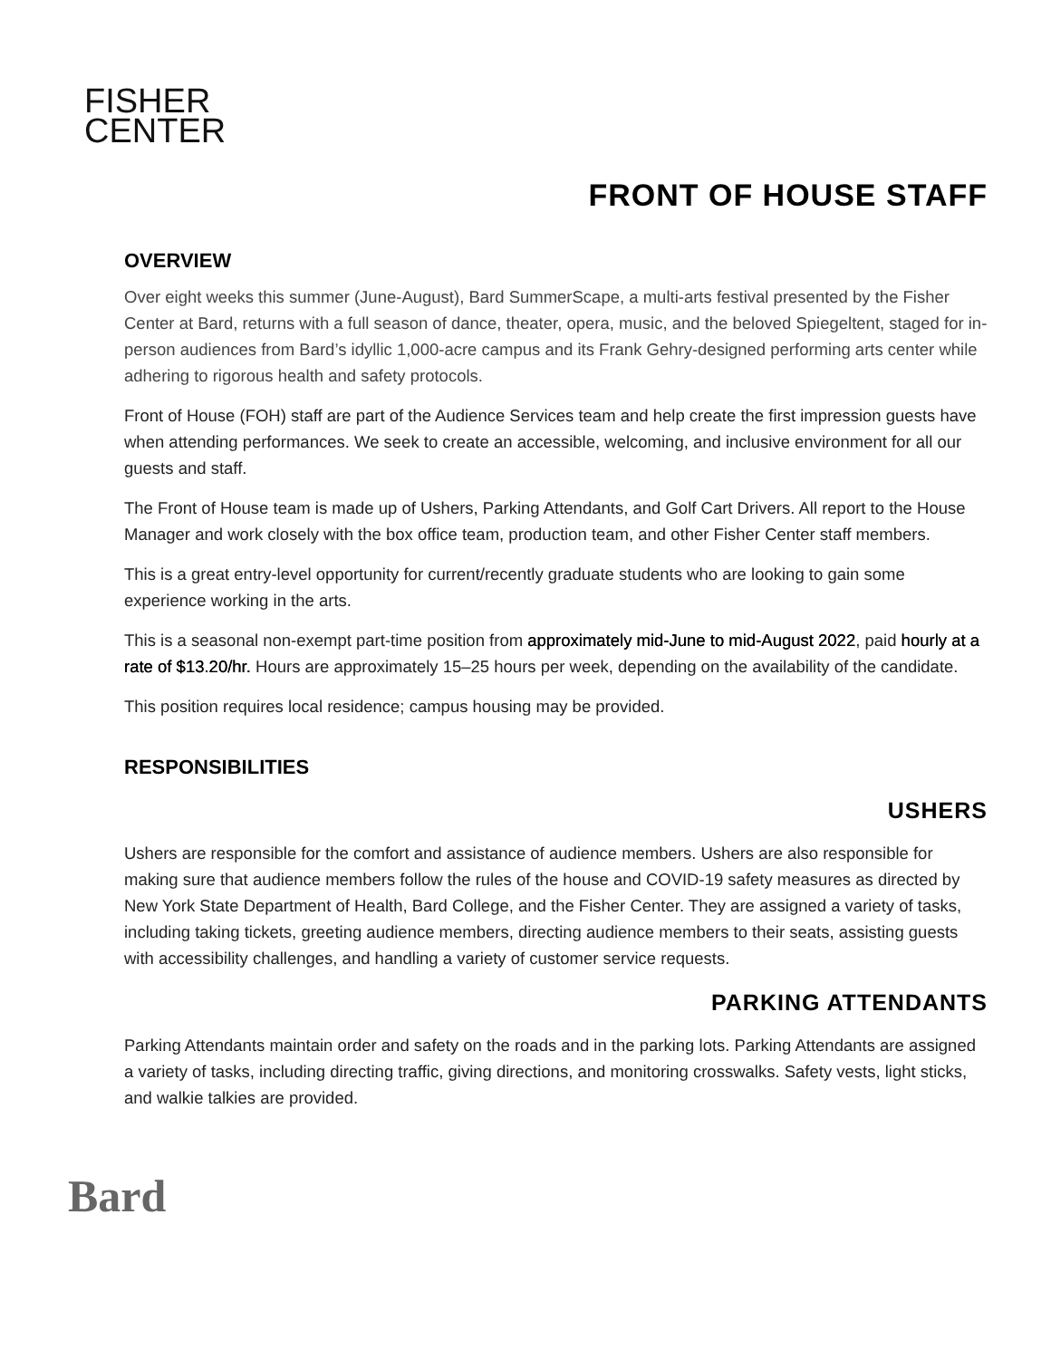FISHER
CENTER
FRONT OF HOUSE STAFF
OVERVIEW
Over eight weeks this summer (June-August), Bard SummerScape, a multi-arts festival presented by the Fisher Center at Bard, returns with a full season of dance, theater, opera, music, and the beloved Spiegeltent, staged for in-person audiences from Bard’s idyllic 1,000-acre campus and its Frank Gehry-designed performing arts center while adhering to rigorous health and safety protocols.
Front of House (FOH) staff are part of the Audience Services team and help create the first impression guests have when attending performances. We seek to create an accessible, welcoming, and inclusive environment for all our guests and staff.
The Front of House team is made up of Ushers, Parking Attendants, and Golf Cart Drivers. All report to the House Manager and work closely with the box office team, production team, and other Fisher Center staff members.
This is a great entry-level opportunity for current/recently graduate students who are looking to gain some experience working in the arts.
This is a seasonal non-exempt part-time position from approximately mid-June to mid-August 2022, paid hourly at a rate of $13.20/hr. Hours are approximately 15–25 hours per week, depending on the availability of the candidate.
This position requires local residence; campus housing may be provided.
RESPONSIBILITIES
USHERS
Ushers are responsible for the comfort and assistance of audience members. Ushers are also responsible for making sure that audience members follow the rules of the house and COVID-19 safety measures as directed by New York State Department of Health, Bard College, and the Fisher Center. They are assigned a variety of tasks, including taking tickets, greeting audience members, directing audience members to their seats, assisting guests with accessibility challenges, and handling a variety of customer service requests.
PARKING ATTENDANTS
Parking Attendants maintain order and safety on the roads and in the parking lots. Parking Attendants are assigned a variety of tasks, including directing traffic, giving directions, and monitoring crosswalks. Safety vests, light sticks, and walkie talkies are provided.
Bard